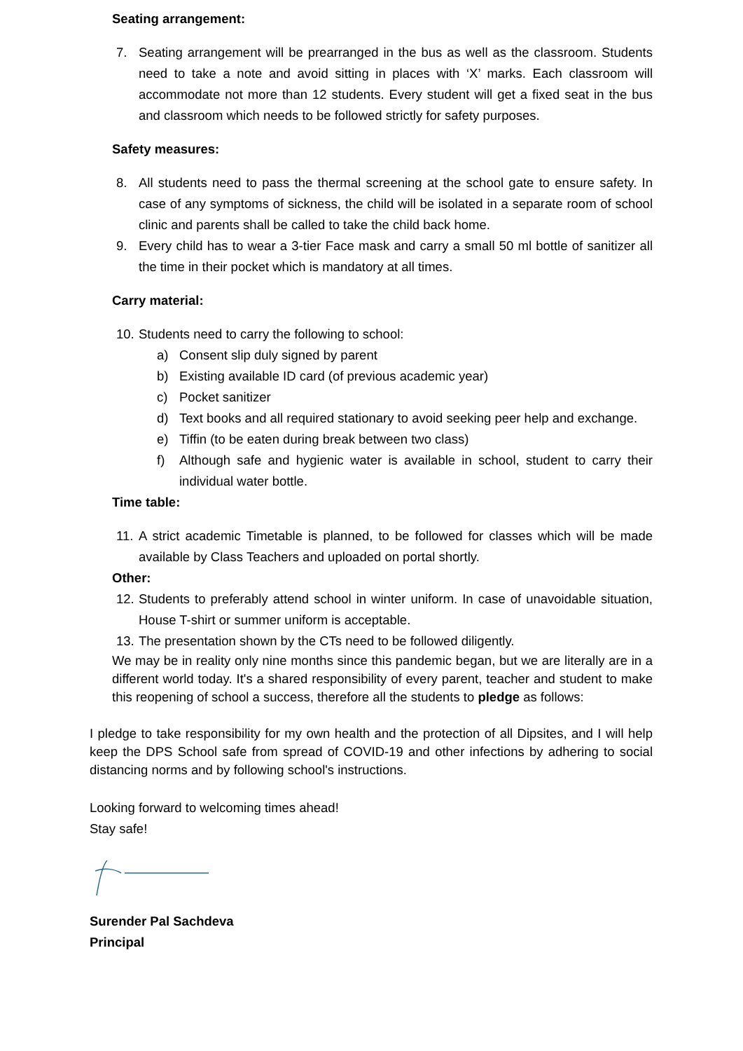Seating arrangement:
7. Seating arrangement will be prearranged in the bus as well as the classroom. Students need to take a note and avoid sitting in places with ‘X’ marks. Each classroom will accommodate not more than 12 students. Every student will get a fixed seat in the bus and classroom which needs to be followed strictly for safety purposes.
Safety measures:
8. All students need to pass the thermal screening at the school gate to ensure safety. In case of any symptoms of sickness, the child will be isolated in a separate room of school clinic and parents shall be called to take the child back home.
9. Every child has to wear a 3-tier Face mask and carry a small 50 ml bottle of sanitizer all the time in their pocket which is mandatory at all times.
Carry material:
10. Students need to carry the following to school:
a) Consent slip duly signed by parent
b) Existing available ID card (of previous academic year)
c) Pocket sanitizer
d) Text books and all required stationary to avoid seeking peer help and exchange.
e) Tiffin (to be eaten during break between two class)
f) Although safe and hygienic water is available in school, student to carry their individual water bottle.
Time table:
11. A strict academic Timetable is planned, to be followed for classes which will be made available by Class Teachers and uploaded on portal shortly.
Other:
12. Students to preferably attend school in winter uniform. In case of unavoidable situation, House T-shirt or summer uniform is acceptable.
13. The presentation shown by the CTs need to be followed diligently.
We may be in reality only nine months since this pandemic began, but we are literally are in a different world today. It's a shared responsibility of every parent, teacher and student to make this reopening of school a success, therefore all the students to pledge as follows:
I pledge to take responsibility for my own health and the protection of all Dipsites, and I will help keep the DPS School safe from spread of COVID-19 and other infections by adhering to social distancing norms and by following school's instructions.
Looking forward to welcoming times ahead!
Stay safe!
Surender Pal Sachdeva
Principal